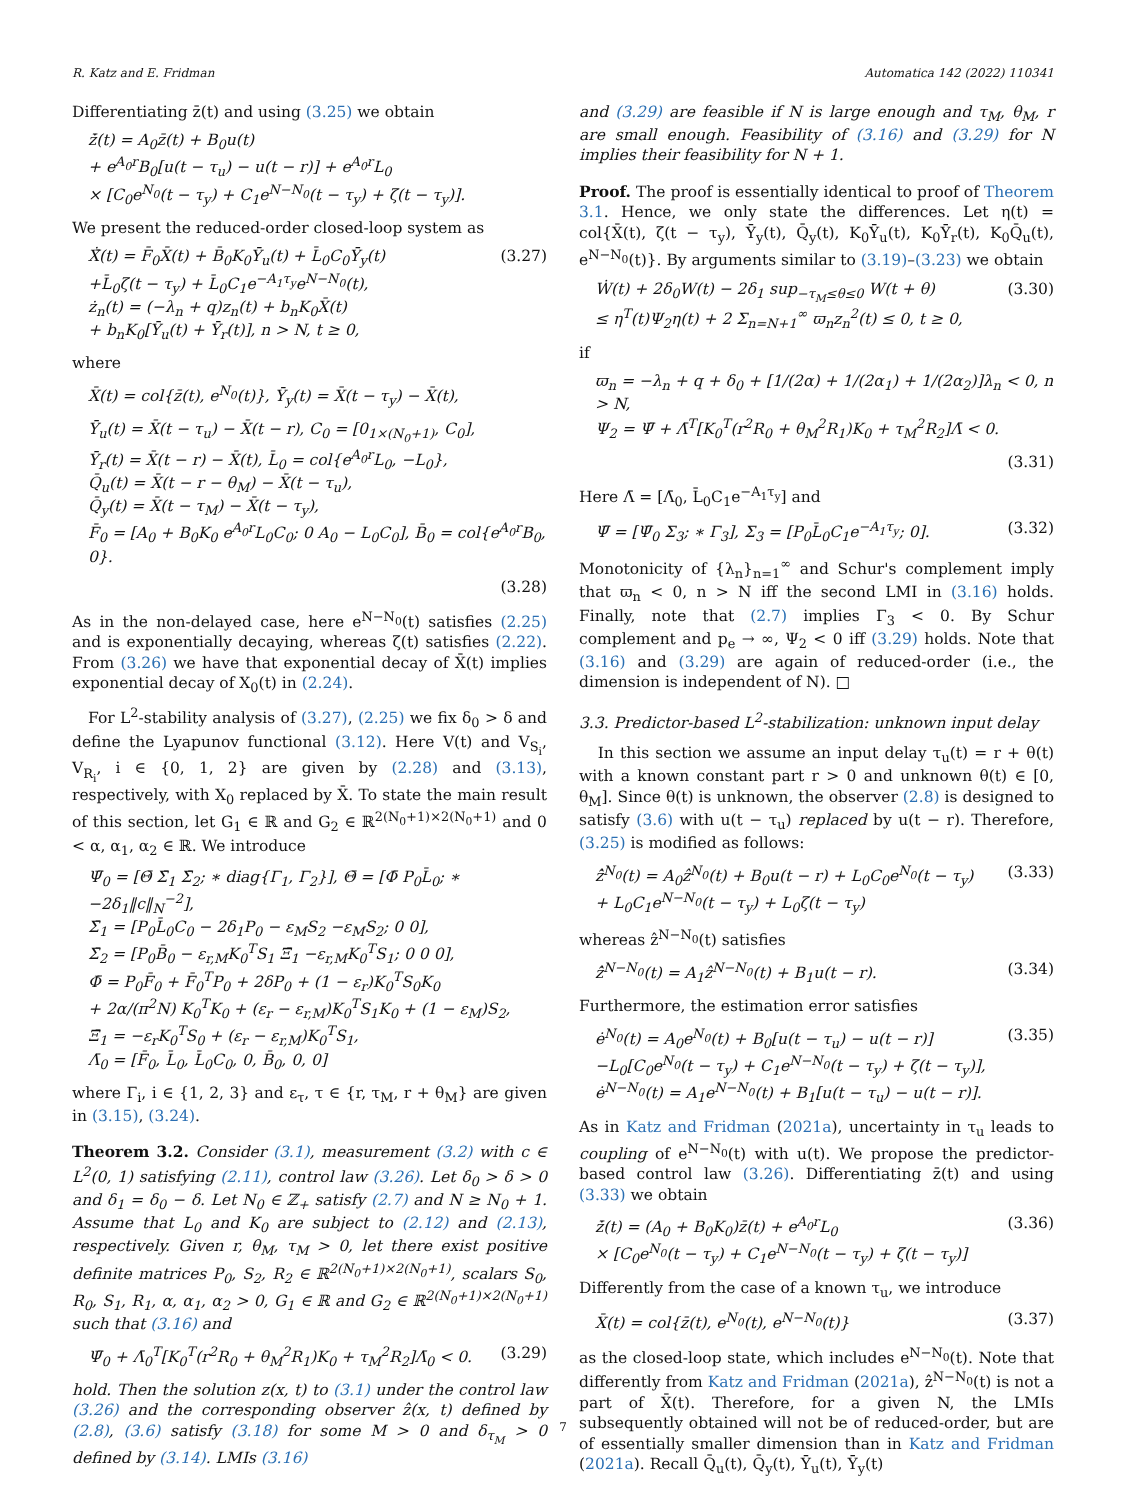R. Katz and E. Fridman Automatica 142 (2022) 110341
Differentiating z̄(t) and using (3.25) we obtain
ż̄(t) = A<sub>0</sub>z̄(t) + B<sub>0</sub>u(t)
+ e<sup>A<sub>0</sub>r</sup>B<sub>0</sub>[u(t − τ<sub>u</sub>) − u(t − r)] + e<sup>A<sub>0</sub>r</sup>L<sub>0</sub>
× [C<sub>0</sub>e<sup>N<sub>0</sub></sup>(t − τ<sub>y</sub>) + C<sub>1</sub>e<sup>N−N<sub>0</sub></sup>(t − τ<sub>y</sub>) + ζ(t − τ<sub>y</sub>)].
We present the reduced-order closed-loop system as
Ẋ̄(t) = F̄<sub>0</sub>X̄(t) + B̄<sub>0</sub>K<sub>0</sub>Ῡ<sub>u</sub>(t) + L̄<sub>0</sub>C<sub>0</sub>Ῡ<sub>y</sub>(t)
+L̄<sub>0</sub>ζ(t − τ<sub>y</sub>) + L̄<sub>0</sub>C<sub>1</sub>e<sup>−A<sub>1</sub>τ<sub>y</sub></sup>e<sup>N−N<sub>0</sub></sup>(t),
ż<sub>n</sub>(t) = (−λ<sub>n</sub> + q)z<sub>n</sub>(t) + b<sub>n</sub>K<sub>0</sub>X̄(t)
+ b<sub>n</sub>K<sub>0</sub>[Ῡ<sub>u</sub>(t) + Ῡ<sub>r</sub>(t)], n > N, t ≥ 0, (3.27)
where
X̄(t) = col{z̄(t), e<sup>N<sub>0</sub></sup>(t)}, Ῡ<sub>y</sub>(t) = X̄(t − τ<sub>y</sub>) − X̄(t),
Ῡ<sub>u</sub>(t) = X̄(t − τ<sub>u</sub>) − X̄(t − r), C<sub>0</sub> = [0<sub>1×(N<sub>0</sub>+1)</sub>, C<sub>0</sub>],
Ῡ<sub>r</sub>(t) = X̄(t − r) − X̄(t), L̄<sub>0</sub> = col{e<sup>A<sub>0</sub>r</sup>L<sub>0</sub>, −L<sub>0</sub>},
Q̄<sub>u</sub>(t) = X̄(t − r − θ<sub>M</sub>) − X̄(t − τ<sub>u</sub>),
Q̄<sub>y</sub>(t) = X̄(t − τ<sub>M</sub>) − X̄(t − τ<sub>y</sub>),
F̄<sub>0</sub> = [A<sub>0</sub> + B<sub>0</sub>K<sub>0</sub> e<sup>A<sub>0</sub>r</sup>L<sub>0</sub>C<sub>0</sub>; 0 A<sub>0</sub> − L<sub>0</sub>C<sub>0</sub>], B̄<sub>0</sub> = col{e<sup>A<sub>0</sub>r</sup>B<sub>0</sub>, 0}.
(3.28)
As in the non-delayed case, here e<sup>N−N<sub>0</sub></sup>(t) satisfies (2.25) and is exponentially decaying, whereas ζ(t) satisfies (2.22). From (3.26) we have that exponential decay of X̄(t) implies exponential decay of X<sub>0</sub>(t) in (2.24).
For L<sup>2</sup>-stability analysis of (3.27), (2.25) we fix δ<sub>0</sub> > δ and define the Lyapunov functional (3.12). Here V(t) and V<sub>S<sub>i</sub></sub>, V<sub>R<sub>i</sub></sub>, i ∈ {0, 1, 2} are given by (2.28) and (3.13), respectively, with X<sub>0</sub> replaced by X̄. To state the main result of this section, let G<sub>1</sub> ∈ ℝ and G<sub>2</sub> ∈ ℝ<sup>2(N<sub>0</sub>+1)×2(N<sub>0</sub>+1)</sup> and 0 < α, α<sub>1</sub>, α<sub>2</sub> ∈ ℝ. We introduce
Ψ̄<sub>0</sub> = [Θ̄ Σ̄<sub>1</sub> Σ̄<sub>2</sub>; ∗ diag{Γ<sub>1</sub>, Γ<sub>2</sub>}], Θ̄ = [Φ̄ P<sub>0</sub>L̄<sub>0</sub>; ∗ −2δ<sub>1</sub>‖c‖<sub>N</sub><sup>−2</sup>],
Σ̄<sub>1</sub> = [P<sub>0</sub>L̄<sub>0</sub>C<sub>0</sub> − 2δ<sub>1</sub>P<sub>0</sub> − ε<sub>M</sub>S<sub>2</sub> −ε<sub>M</sub>S<sub>2</sub>; 0 0],
Σ̄<sub>2</sub> = [P<sub>0</sub>B̄<sub>0</sub> − ε<sub>r,M</sub>K<sub>0</sub><sup>T</sup>S<sub>1</sub> Ξ̄<sub>1</sub> −ε<sub>r,M</sub>K<sub>0</sub><sup>T</sup>S<sub>1</sub>; 0 0 0],
Φ̄ = P<sub>0</sub>F̄<sub>0</sub> + F̄<sub>0</sub><sup>T</sup>P<sub>0</sub> + 2δP<sub>0</sub> + (1 − ε<sub>r</sub>)K<sub>0</sub><sup>T</sup>S<sub>0</sub>K<sub>0</sub>
+ 2α/(π<sup>2</sup>N) K<sub>0</sub><sup>T</sup>K<sub>0</sub> + (ε<sub>r</sub> − ε<sub>r,M</sub>)K<sub>0</sub><sup>T</sup>S<sub>1</sub>K<sub>0</sub> + (1 − ε<sub>M</sub>)S<sub>2</sub>,
Ξ̄<sub>1</sub> = −ε<sub>r</sub>K<sub>0</sub><sup>T</sup>S<sub>0</sub> + (ε<sub>r</sub> − ε<sub>r,M</sub>)K<sub>0</sub><sup>T</sup>S<sub>1</sub>,
Λ̄<sub>0</sub> = [F̄<sub>0</sub>, L̄<sub>0</sub>, L̄<sub>0</sub>C<sub>0</sub>, 0, B̄<sub>0</sub>, 0, 0]
where Γ<sub>i</sub>, i ∈ {1, 2, 3} and ε<sub>τ</sub>, τ ∈ {r, τ<sub>M</sub>, r + θ<sub>M</sub>} are given in (3.15), (3.24).
Theorem 3.2. Consider (3.1), measurement (3.2) with c ∈ L<sup>2</sup>(0, 1) satisfying (2.11), control law (3.26). Let δ<sub>0</sub> > δ > 0 and δ<sub>1</sub> = δ<sub>0</sub> − δ. Let N<sub>0</sub> ∈ ℤ<sub>+</sub> satisfy (2.7) and N ≥ N<sub>0</sub> + 1. Assume that L<sub>0</sub> and K<sub>0</sub> are subject to (2.12) and (2.13), respectively. Given r, θ<sub>M</sub>, τ<sub>M</sub> > 0, let there exist positive definite matrices P<sub>0</sub>, S<sub>2</sub>, R<sub>2</sub> ∈ ℝ<sup>2(N<sub>0</sub>+1)×2(N<sub>0</sub>+1)</sup>, scalars S<sub>0</sub>, R<sub>0</sub>, S<sub>1</sub>, R<sub>1</sub>, α, α<sub>1</sub>, α<sub>2</sub> > 0, G<sub>1</sub> ∈ ℝ and G<sub>2</sub> ∈ ℝ<sup>2(N<sub>0</sub>+1)×2(N<sub>0</sub>+1)</sup> such that (3.16) and
Ψ̄<sub>0</sub> + Λ̄<sub>0</sub><sup>T</sup>[K<sub>0</sub><sup>T</sup>(r<sup>2</sup>R<sub>0</sub> + θ<sub>M</sub><sup>2</sup>R<sub>1</sub>)K<sub>0</sub> + τ<sub>M</sub><sup>2</sup>R<sub>2</sub>]Λ̄<sub>0</sub> < 0. (3.29)
hold. Then the solution z(x, t) to (3.1) under the control law (3.26) and the corresponding observer ẑ(x, t) defined by (2.8), (3.6) satisfy (3.18) for some M > 0 and δ<sub>τ<sub>M</sub></sub> > 0 defined by (3.14). LMIs (3.16)
and (3.29) are feasible if N is large enough and τ<sub>M</sub>, θ<sub>M</sub>, r are small enough. Feasibility of (3.16) and (3.29) for N implies their feasibility for N + 1.
Proof. The proof is essentially identical to proof of Theorem 3.1. Hence, we only state the differences. Let η(t) = col{X̄(t), ζ(t − τ<sub>y</sub>), Ῡ<sub>y</sub>(t), Q̄<sub>y</sub>(t), K<sub>0</sub>Ῡ<sub>u</sub>(t), K<sub>0</sub>Ῡ<sub>r</sub>(t), K<sub>0</sub>Q̄<sub>u</sub>(t), e<sup>N−N<sub>0</sub></sup>(t)}. By arguments similar to (3.19)–(3.23) we obtain
Ẇ(t) + 2δ<sub>0</sub>W(t) − 2δ<sub>1</sub> sup<sub>−τ<sub>M</sub>≤θ≤0</sub> W(t + θ)
≤ η<sup>T</sup>(t)Ψ<sub>2</sub>η(t) + 2 Σ<sub>n=N+1</sub><sup>∞</sup> ϖ<sub>n</sub>z<sub>n</sub><sup>2</sup>(t) ≤ 0, t ≥ 0, (3.30)
if
ϖ<sub>n</sub> = −λ<sub>n</sub> + q + δ<sub>0</sub> + [1/(2α) + 1/(2α<sub>1</sub>) + 1/(2α<sub>2</sub>)]λ<sub>n</sub> < 0, n > N,
Ψ<sub>2</sub> = Ψ̄ + Λ̄<sup>T</sup>[K<sub>0</sub><sup>T</sup>(r<sup>2</sup>R<sub>0</sub> + θ<sub>M</sub><sup>2</sup>R<sub>1</sub>)K<sub>0</sub> + τ<sub>M</sub><sup>2</sup>R<sub>2</sub>]Λ̄ < 0.
(3.31)
Here Λ̄ = [Λ̄<sub>0</sub>, L̄<sub>0</sub>C<sub>1</sub>e<sup>−A<sub>1</sub>τ<sub>y</sub></sup>] and
Ψ̄ = [Ψ̄<sub>0</sub> Σ<sub>3</sub>; ∗ Γ<sub>3</sub>], Σ<sub>3</sub> = [P<sub>0</sub>L̄<sub>0</sub>C<sub>1</sub>e<sup>−A<sub>1</sub>τ<sub>y</sub></sup>; 0]. (3.32)
Monotonicity of {λ<sub>n</sub>}<sub>n=1</sub><sup>∞</sup> and Schur's complement imply that ϖ<sub>n</sub> < 0, n > N iff the second LMI in (3.16) holds. Finally, note that (2.7) implies Γ<sub>3</sub> < 0. By Schur complement and p<sub>e</sub> → ∞, Ψ<sub>2</sub> < 0 iff (3.29) holds. Note that (3.16) and (3.29) are again of reduced-order (i.e., the dimension is independent of N). □
3.3. Predictor-based L<sup>2</sup>-stabilization: unknown input delay
In this section we assume an input delay τ<sub>u</sub>(t) = r + θ(t) with a known constant part r > 0 and unknown θ(t) ∈ [0, θ<sub>M</sub>]. Since θ(t) is unknown, the observer (2.8) is designed to satisfy (3.6) with u(t − τ<sub>u</sub>) replaced by u(t − r). Therefore, (3.25) is modified as follows:
ẑ̇<sup>N<sub>0</sub></sup>(t) = A<sub>0</sub>ẑ<sup>N<sub>0</sub></sup>(t) + B<sub>0</sub>u(t − r) + L<sub>0</sub>C<sub>0</sub>e<sup>N<sub>0</sub></sup>(t − τ<sub>y</sub>)
+ L<sub>0</sub>C<sub>1</sub>e<sup>N−N<sub>0</sub></sup>(t − τ<sub>y</sub>) + L<sub>0</sub>ζ(t − τ<sub>y</sub>) (3.33)
whereas ẑ<sup>N−N<sub>0</sub></sup>(t) satisfies
ẑ̇<sup>N−N<sub>0</sub></sup>(t) = A<sub>1</sub>ẑ<sup>N−N<sub>0</sub></sup>(t) + B<sub>1</sub>u(t − r). (3.34)
Furthermore, the estimation error satisfies
ė<sup>N<sub>0</sub></sup>(t) = A<sub>0</sub>e<sup>N<sub>0</sub></sup>(t) + B<sub>0</sub>[u(t − τ<sub>u</sub>) − u(t − r)]
−L<sub>0</sub>[C<sub>0</sub>e<sup>N<sub>0</sub></sup>(t − τ<sub>y</sub>) + C<sub>1</sub>e<sup>N−N<sub>0</sub></sup>(t − τ<sub>y</sub>) + ζ(t − τ<sub>y</sub>)],
ė<sup>N−N<sub>0</sub></sup>(t) = A<sub>1</sub>e<sup>N−N<sub>0</sub></sup>(t) + B<sub>1</sub>[u(t − τ<sub>u</sub>) − u(t − r)]. (3.35)
As in Katz and Fridman (2021a), uncertainty in τ<sub>u</sub> leads to coupling of e<sup>N−N<sub>0</sub></sup>(t) with u(t). We propose the predictor-based control law (3.26). Differentiating z̄(t) and using (3.33) we obtain
ż̄(t) = (A<sub>0</sub> + B<sub>0</sub>K<sub>0</sub>)z̄(t) + e<sup>A<sub>0</sub>r</sup>L<sub>0</sub>
× [C<sub>0</sub>e<sup>N<sub>0</sub></sup>(t − τ<sub>y</sub>) + C<sub>1</sub>e<sup>N−N<sub>0</sub></sup>(t − τ<sub>y</sub>) + ζ(t − τ<sub>y</sub>)] (3.36)
Differently from the case of a known τ<sub>u</sub>, we introduce
X̄(t) = col{z̄(t), e<sup>N<sub>0</sub></sup>(t), e<sup>N−N<sub>0</sub></sup>(t)} (3.37)
as the closed-loop state, which includes e<sup>N−N<sub>0</sub></sup>(t). Note that differently from Katz and Fridman (2021a), ẑ<sup>N−N<sub>0</sub></sup>(t) is not a part of X̄(t). Therefore, for a given N, the LMIs subsequently obtained will not be of reduced-order, but are of essentially smaller dimension than in Katz and Fridman (2021a). Recall Q̄<sub>u</sub>(t), Q̄<sub>y</sub>(t), Ῡ<sub>u</sub>(t), Ῡ<sub>y</sub>(t)
7